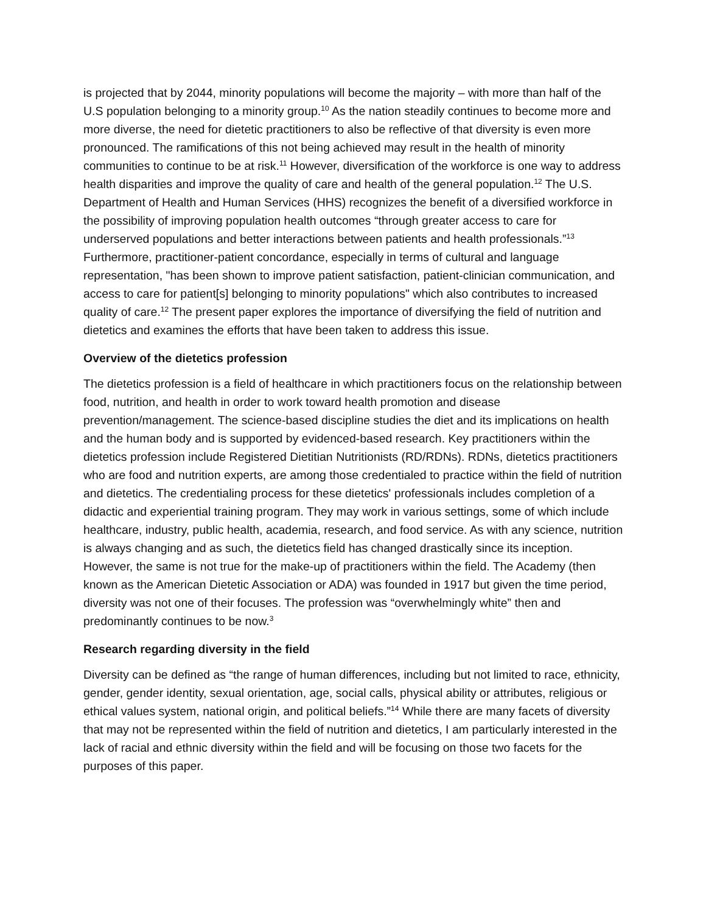is projected that by 2044, minority populations will become the majority – with more than half of the U.S population belonging to a minority group.<sup>10</sup> As the nation steadily continues to become more and more diverse, the need for dietetic practitioners to also be reflective of that diversity is even more pronounced. The ramifications of this not being achieved may result in the health of minority communities to continue to be at risk.<sup>11</sup> However, diversification of the workforce is one way to address health disparities and improve the quality of care and health of the general population.<sup>12</sup> The U.S. Department of Health and Human Services (HHS) recognizes the benefit of a diversified workforce in the possibility of improving population health outcomes “through greater access to care for underserved populations and better interactions between patients and health professionals.”<sup>13</sup> Furthermore, practitioner-patient concordance, especially in terms of cultural and language representation, "has been shown to improve patient satisfaction, patient-clinician communication, and access to care for patient[s] belonging to minority populations" which also contributes to increased quality of care.<sup>12</sup> The present paper explores the importance of diversifying the field of nutrition and dietetics and examines the efforts that have been taken to address this issue.
Overview of the dietetics profession
The dietetics profession is a field of healthcare in which practitioners focus on the relationship between food, nutrition, and health in order to work toward health promotion and disease prevention/management. The science-based discipline studies the diet and its implications on health and the human body and is supported by evidenced-based research. Key practitioners within the dietetics profession include Registered Dietitian Nutritionists (RD/RDNs). RDNs, dietetics practitioners who are food and nutrition experts, are among those credentialed to practice within the field of nutrition and dietetics. The credentialing process for these dietetics' professionals includes completion of a didactic and experiential training program. They may work in various settings, some of which include healthcare, industry, public health, academia, research, and food service. As with any science, nutrition is always changing and as such, the dietetics field has changed drastically since its inception. However, the same is not true for the make-up of practitioners within the field. The Academy (then known as the American Dietetic Association or ADA) was founded in 1917 but given the time period, diversity was not one of their focuses. The profession was “overwhelmingly white” then and predominantly continues to be now.<sup>3</sup>
Research regarding diversity in the field
Diversity can be defined as “the range of human differences, including but not limited to race, ethnicity, gender, gender identity, sexual orientation, age, social calls, physical ability or attributes, religious or ethical values system, national origin, and political beliefs.”<sup>14</sup> While there are many facets of diversity that may not be represented within the field of nutrition and dietetics, I am particularly interested in the lack of racial and ethnic diversity within the field and will be focusing on those two facets for the purposes of this paper.